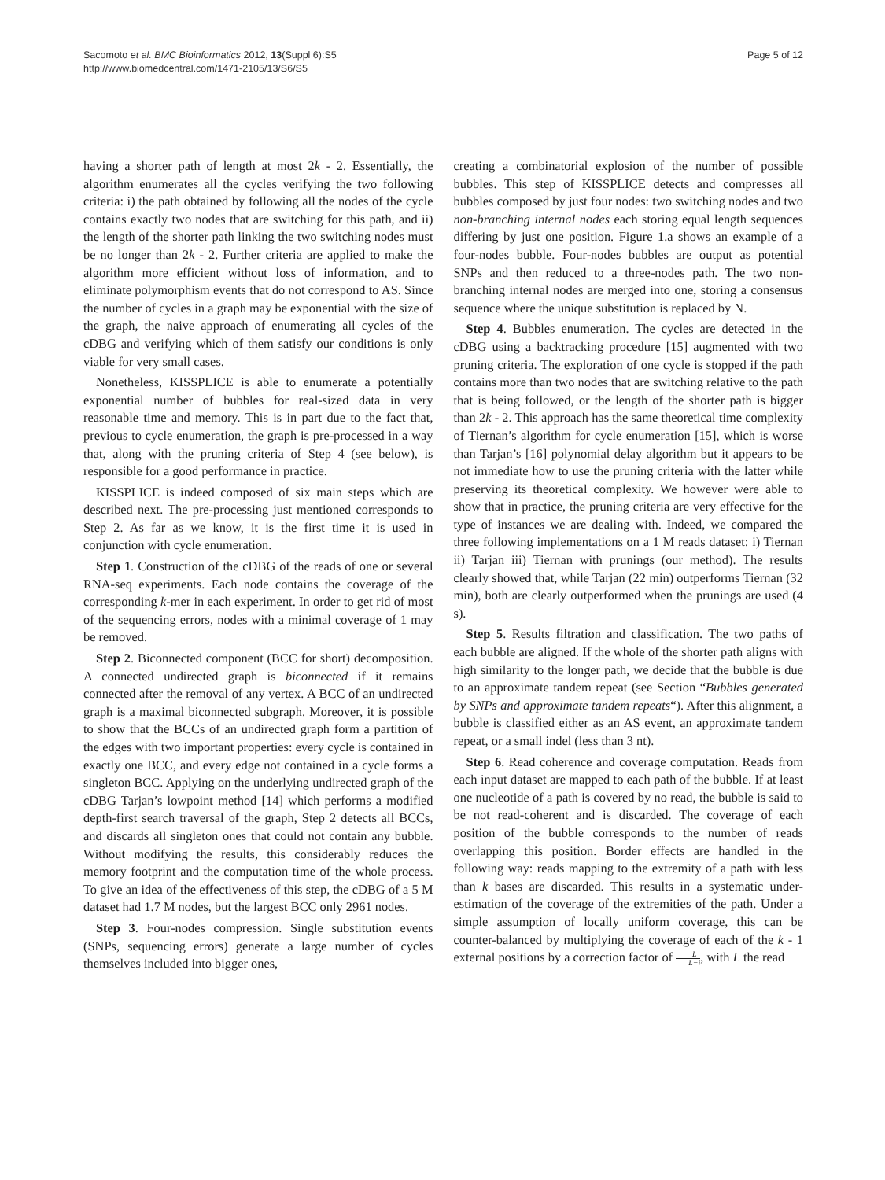Sacomoto et al. BMC Bioinformatics 2012, 13(Suppl 6):S5
http://www.biomedcentral.com/1471-2105/13/S6/S5
Page 5 of 12
having a shorter path of length at most 2k - 2. Essentially, the algorithm enumerates all the cycles verifying the two following criteria: i) the path obtained by following all the nodes of the cycle contains exactly two nodes that are switching for this path, and ii) the length of the shorter path linking the two switching nodes must be no longer than 2k - 2. Further criteria are applied to make the algorithm more efficient without loss of information, and to eliminate polymorphism events that do not correspond to AS. Since the number of cycles in a graph may be exponential with the size of the graph, the naive approach of enumerating all cycles of the cDBG and verifying which of them satisfy our conditions is only viable for very small cases.
Nonetheless, KISSPLICE is able to enumerate a potentially exponential number of bubbles for real-sized data in very reasonable time and memory. This is in part due to the fact that, previous to cycle enumeration, the graph is pre-processed in a way that, along with the pruning criteria of Step 4 (see below), is responsible for a good performance in practice.
KISSPLICE is indeed composed of six main steps which are described next. The pre-processing just mentioned corresponds to Step 2. As far as we know, it is the first time it is used in conjunction with cycle enumeration.
Step 1. Construction of the cDBG of the reads of one or several RNA-seq experiments. Each node contains the coverage of the corresponding k-mer in each experiment. In order to get rid of most of the sequencing errors, nodes with a minimal coverage of 1 may be removed.
Step 2. Biconnected component (BCC for short) decomposition. A connected undirected graph is biconnected if it remains connected after the removal of any vertex. A BCC of an undirected graph is a maximal biconnected subgraph. Moreover, it is possible to show that the BCCs of an undirected graph form a partition of the edges with two important properties: every cycle is contained in exactly one BCC, and every edge not contained in a cycle forms a singleton BCC. Applying on the underlying undirected graph of the cDBG Tarjan’s lowpoint method [14] which performs a modified depth-first search traversal of the graph, Step 2 detects all BCCs, and discards all singleton ones that could not contain any bubble. Without modifying the results, this considerably reduces the memory footprint and the computation time of the whole process. To give an idea of the effectiveness of this step, the cDBG of a 5 M dataset had 1.7 M nodes, but the largest BCC only 2961 nodes.
Step 3. Four-nodes compression. Single substitution events (SNPs, sequencing errors) generate a large number of cycles themselves included into bigger ones,
creating a combinatorial explosion of the number of possible bubbles. This step of KISSPLICE detects and compresses all bubbles composed by just four nodes: two switching nodes and two non-branching internal nodes each storing equal length sequences differing by just one position. Figure 1.a shows an example of a four-nodes bubble. Four-nodes bubbles are output as potential SNPs and then reduced to a three-nodes path. The two non-branching internal nodes are merged into one, storing a consensus sequence where the unique substitution is replaced by N.
Step 4. Bubbles enumeration. The cycles are detected in the cDBG using a backtracking procedure [15] augmented with two pruning criteria. The exploration of one cycle is stopped if the path contains more than two nodes that are switching relative to the path that is being followed, or the length of the shorter path is bigger than 2k - 2. This approach has the same theoretical time complexity of Tiernan’s algorithm for cycle enumeration [15], which is worse than Tarjan’s [16] polynomial delay algorithm but it appears to be not immediate how to use the pruning criteria with the latter while preserving its theoretical complexity. We however were able to show that in practice, the pruning criteria are very effective for the type of instances we are dealing with. Indeed, we compared the three following implementations on a 1 M reads dataset: i) Tiernan ii) Tarjan iii) Tiernan with prunings (our method). The results clearly showed that, while Tarjan (22 min) outperforms Tiernan (32 min), both are clearly outperformed when the prunings are used (4 s).
Step 5. Results filtration and classification. The two paths of each bubble are aligned. If the whole of the shorter path aligns with high similarity to the longer path, we decide that the bubble is due to an approximate tandem repeat (see Section “Bubbles generated by SNPs and approximate tandem repeats“). After this alignment, a bubble is classified either as an AS event, an approximate tandem repeat, or a small indel (less than 3 nt).
Step 6. Read coherence and coverage computation. Reads from each input dataset are mapped to each path of the bubble. If at least one nucleotide of a path is covered by no read, the bubble is said to be not read-coherent and is discarded. The coverage of each position of the bubble corresponds to the number of reads overlapping this position. Border effects are handled in the following way: reads mapping to the extremity of a path with less than k bases are discarded. This results in a systematic under-estimation of the coverage of the extremities of the path. Under a simple assumption of locally uniform coverage, this can be counter-balanced by multiplying the coverage of each of the k - 1 external positions by a correction factor of L L−i, with L the read